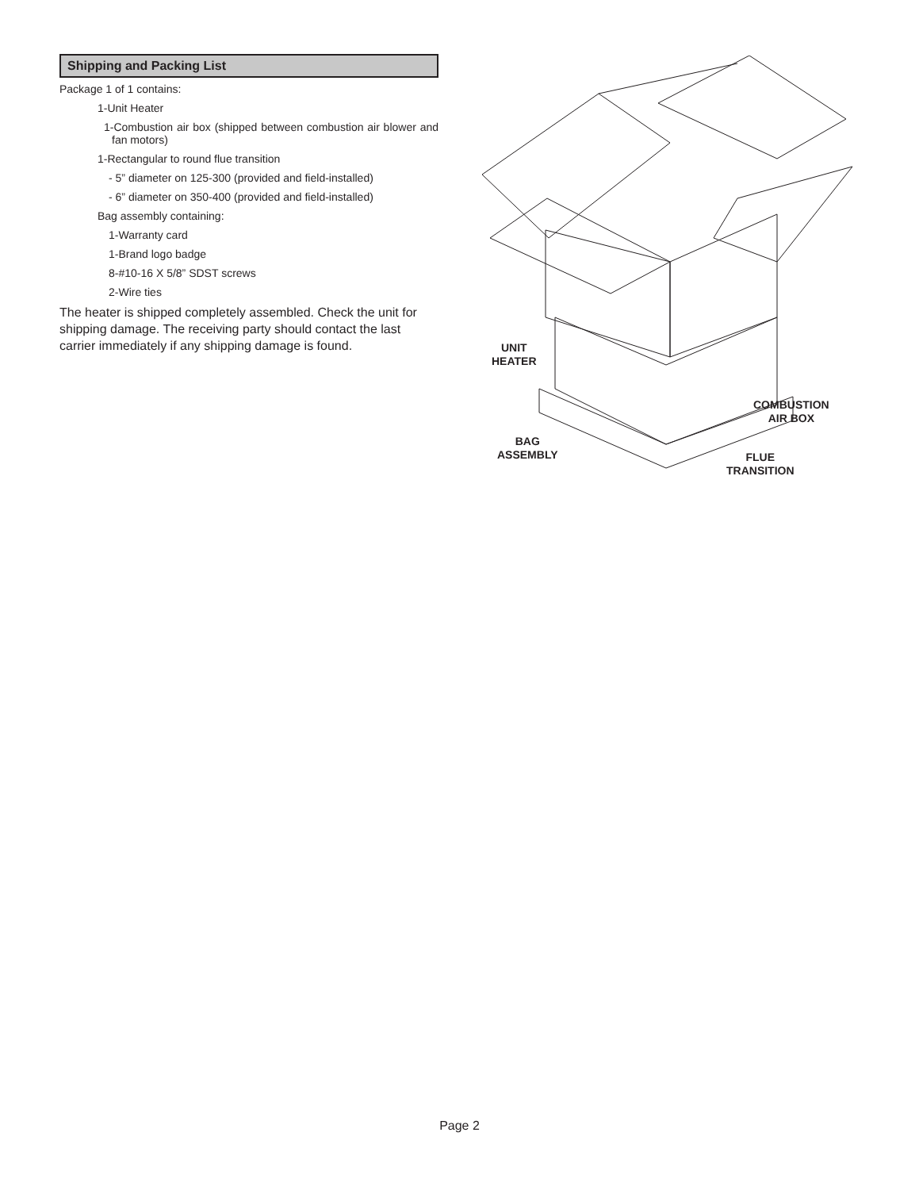Shipping and Packing List
Package 1 of 1 contains:
1-Unit Heater
1-Combustion air box (shipped between combustion air blower and fan motors)
1-Rectangular to round flue transition
- 5” diameter on 125-300 (provided and field-installed)
- 6” diameter on 350-400 (provided and field-installed)
Bag assembly containing:
1-Warranty card
1-Brand logo badge
8-#10-16 X 5/8” SDST screws
2-Wire ties
The heater is shipped completely assembled. Check the unit for shipping damage. The receiving party should contact the last carrier immediately if any shipping damage is found.
UNIT
HEATER
BAG
ASSEMBLY
COMBUSTION
AIR BOX
FLUE
TRANSITION
Page 2